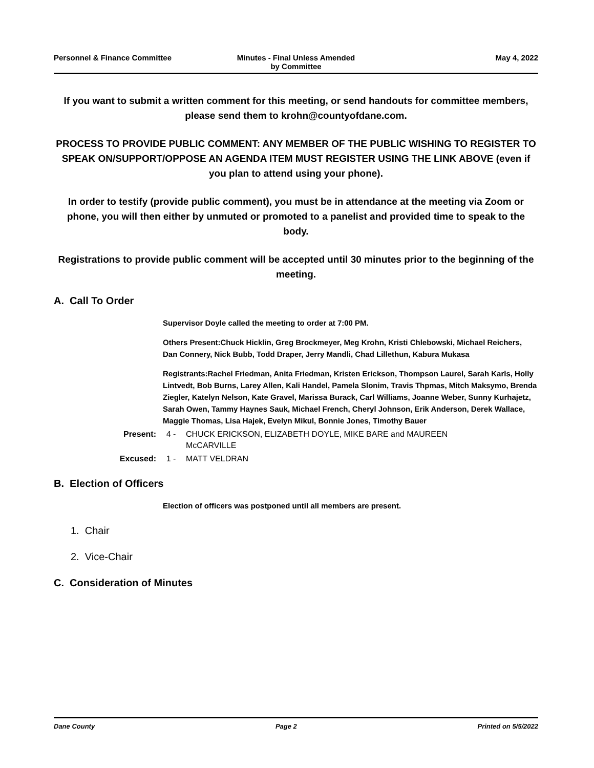Personnel & Finance Committee Minutes - Final Unless Amended
by Committee
May 4, 2022
If you want to submit a written comment for this meeting, or send handouts for committee members, please send them to krohn@countyofdane.com.
PROCESS TO PROVIDE PUBLIC COMMENT: ANY MEMBER OF THE PUBLIC WISHING TO REGISTER TO SPEAK ON/SUPPORT/OPPOSE AN AGENDA ITEM MUST REGISTER USING THE LINK ABOVE (even if you plan to attend using your phone).
In order to testify (provide public comment), you must be in attendance at the meeting via Zoom or phone, you will then either by unmuted or promoted to a panelist and provided time to speak to the body.
Registrations to provide public comment will be accepted until 30 minutes prior to the beginning of the meeting.
A. Call To Order
Supervisor Doyle called the meeting to order at 7:00 PM.
Others Present:Chuck Hicklin, Greg Brockmeyer, Meg Krohn, Kristi Chlebowski, Michael Reichers, Dan Connery, Nick Bubb, Todd Draper, Jerry Mandli, Chad Lillethun, Kabura Mukasa
Registrants:Rachel Friedman, Anita Friedman, Kristen Erickson, Thompson Laurel, Sarah Karls, Holly Lintvedt, Bob Burns, Larey Allen, Kali Handel, Pamela Slonim, Travis Thpmas, Mitch Maksymo, Brenda Ziegler, Katelyn Nelson, Kate Gravel, Marissa Burack, Carl Williams, Joanne Weber, Sunny Kurhajetz, Sarah Owen, Tammy Haynes Sauk, Michael French, Cheryl Johnson, Erik Anderson, Derek Wallace, Maggie Thomas, Lisa Hajek, Evelyn Mikul, Bonnie Jones, Timothy Bauer
Present: 4 - CHUCK ERICKSON, ELIZABETH DOYLE, MIKE BARE and MAUREEN
McCARVILLE
Excused: 1 - MATT VELDRAN
B. Election of Officers
Election of officers was postponed until all members are present.
1. Chair
2. Vice-Chair
C. Consideration of Minutes
Dane County Page 2 Printed on 5/5/2022